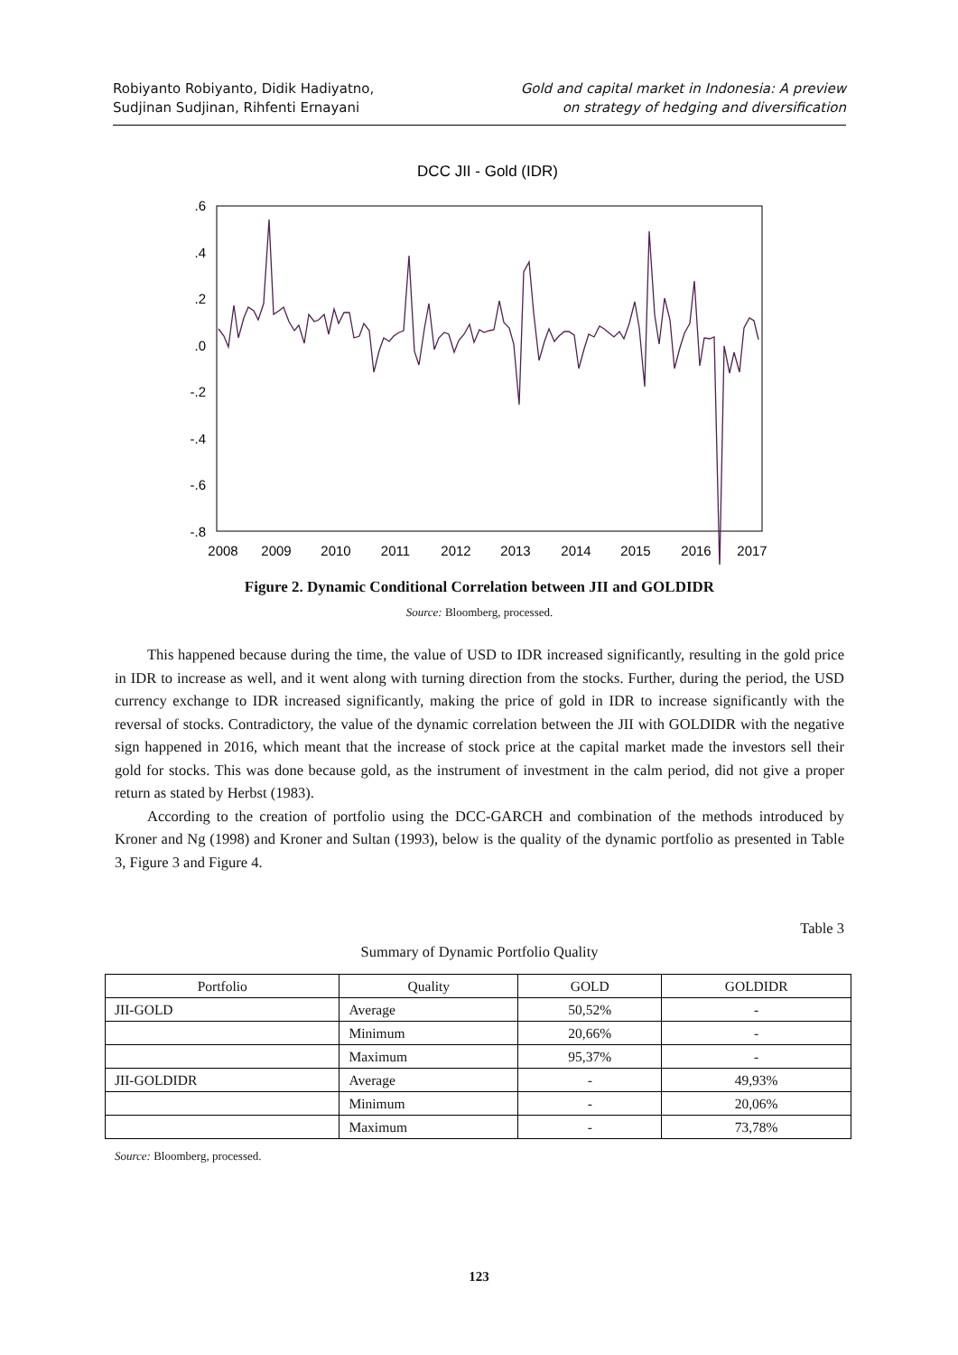Robiyanto Robiyanto, Didik Hadiyatno,
Sudjinan Sudjinan, Rihfenti Ernayani
Gold and capital market in Indonesia: A preview
on strategy of hedging and diversification
DCC JII - Gold (IDR)
.6
.4
.2
.0
-.2
-.4
-.6
-.8
2008
2009
2010
2011
2012
2013
2014
2015
2016
2017
Figure 2. Dynamic Conditional Correlation between JII and GOLDIDR
Source: Bloomberg, processed.
This happened because during the time, the value of USD to IDR increased significantly, resulting in the gold price in IDR to increase as well, and it went along with turning direction from the stocks. Further, during the period, the USD currency exchange to IDR increased significantly, making the price of gold in IDR to increase significantly with the reversal of stocks. Contradictory, the value of the dynamic correlation between the JII with GOLDIDR with the negative sign happened in 2016, which meant that the increase of stock price at the capital market made the investors sell their gold for stocks. This was done because gold, as the instrument of investment in the calm period, did not give a proper return as stated by Herbst (1983).
According to the creation of portfolio using the DCC-GARCH and combination of the methods introduced by Kroner and Ng (1998) and Kroner and Sultan (1993), below is the quality of the dynamic portfolio as presented in Table 3, Figure 3 and Figure 4.
Table 3
Summary of Dynamic Portfolio Quality
| Portfolio | Quality | GOLD | GOLDIDR |
| --- | --- | --- | --- |
| JII-GOLD | Average | 50,52% | - |
| | Minimum | 20,66% | - |
| | Maximum | 95,37% | - |
| JII-GOLDIDR | Average | - | 49,93% |
| | Minimum | - | 20,06% |
| | Maximum | - | 73,78% |
Source: Bloomberg, processed.
123